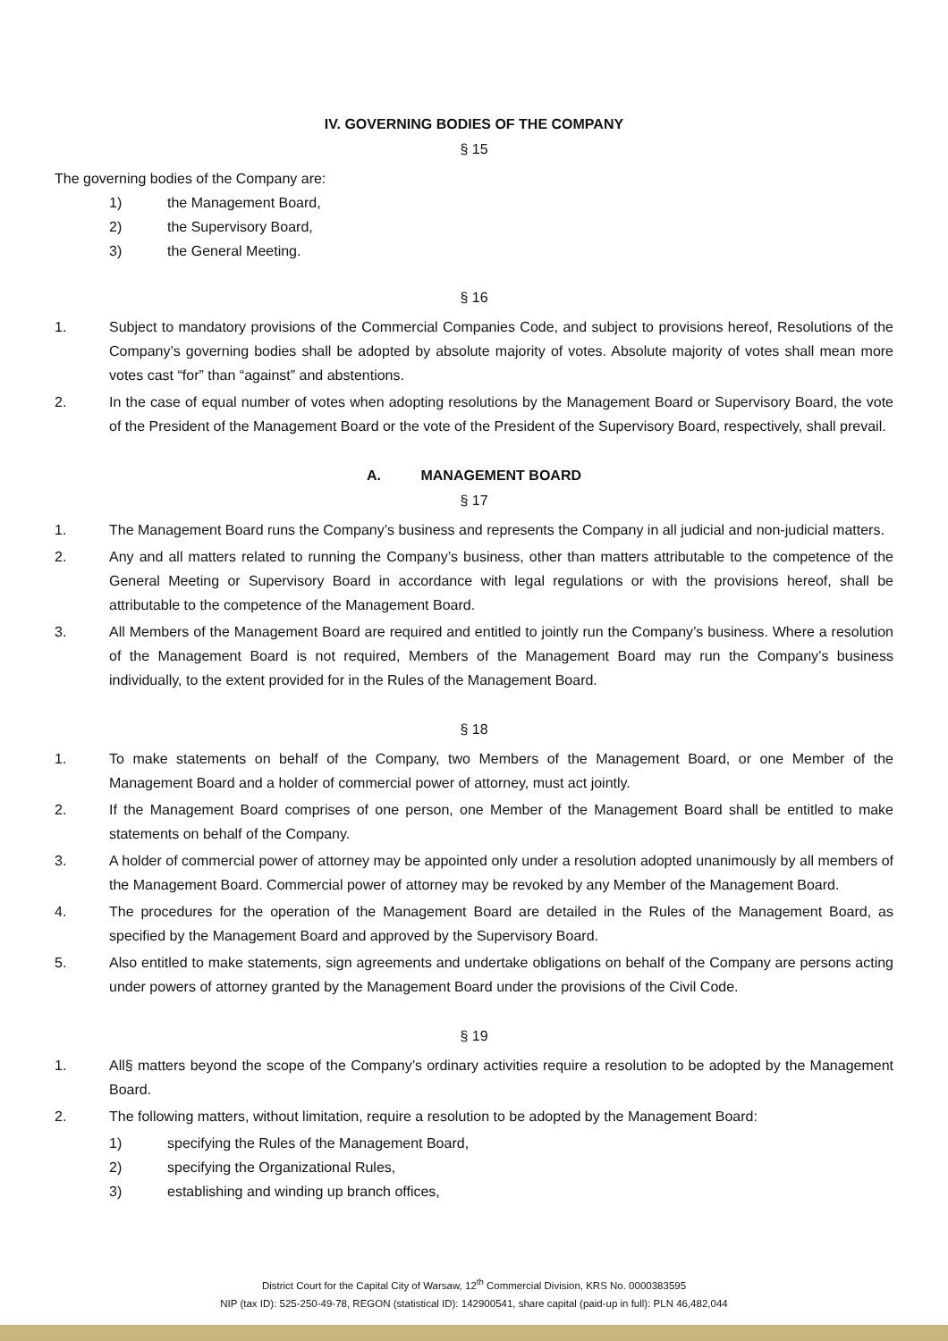IV. GOVERNING BODIES OF THE COMPANY
§ 15
The governing bodies of the Company are:
1) the Management Board,
2) the Supervisory Board,
3) the General Meeting.
§ 16
1. Subject to mandatory provisions of the Commercial Companies Code, and subject to provisions hereof, Resolutions of the Company’s governing bodies shall be adopted by absolute majority of votes. Absolute majority of votes shall mean more votes cast “for” than “against” and abstentions.
2. In the case of equal number of votes when adopting resolutions by the Management Board or Supervisory Board, the vote of the President of the Management Board or the vote of the President of the Supervisory Board, respectively, shall prevail.
A. MANAGEMENT BOARD
§ 17
1. The Management Board runs the Company’s business and represents the Company in all judicial and non-judicial matters.
2. Any and all matters related to running the Company’s business, other than matters attributable to the competence of the General Meeting or Supervisory Board in accordance with legal regulations or with the provisions hereof, shall be attributable to the competence of the Management Board.
3. All Members of the Management Board are required and entitled to jointly run the Company’s business. Where a resolution of the Management Board is not required, Members of the Management Board may run the Company’s business individually, to the extent provided for in the Rules of the Management Board.
§ 18
1. To make statements on behalf of the Company, two Members of the Management Board, or one Member of the Management Board and a holder of commercial power of attorney, must act jointly.
2. If the Management Board comprises of one person, one Member of the Management Board shall be entitled to make statements on behalf of the Company.
3. A holder of commercial power of attorney may be appointed only under a resolution adopted unanimously by all members of the Management Board. Commercial power of attorney may be revoked by any Member of the Management Board.
4. The procedures for the operation of the Management Board are detailed in the Rules of the Management Board, as specified by the Management Board and approved by the Supervisory Board.
5. Also entitled to make statements, sign agreements and undertake obligations on behalf of the Company are persons acting under powers of attorney granted by the Management Board under the provisions of the Civil Code.
§ 19
1. All§ matters beyond the scope of the Company’s ordinary activities require a resolution to be adopted by the Management Board.
2. The following matters, without limitation, require a resolution to be adopted by the Management Board:
1) specifying the Rules of the Management Board,
2) specifying the Organizational Rules,
3) establishing and winding up branch offices,
District Court for the Capital City of Warsaw, 12<sup>th</sup> Commercial Division, KRS No. 0000383595
NIP (tax ID): 525-250-49-78, REGON (statistical ID): 142900541, share capital (paid-up in full): PLN 46,482,044